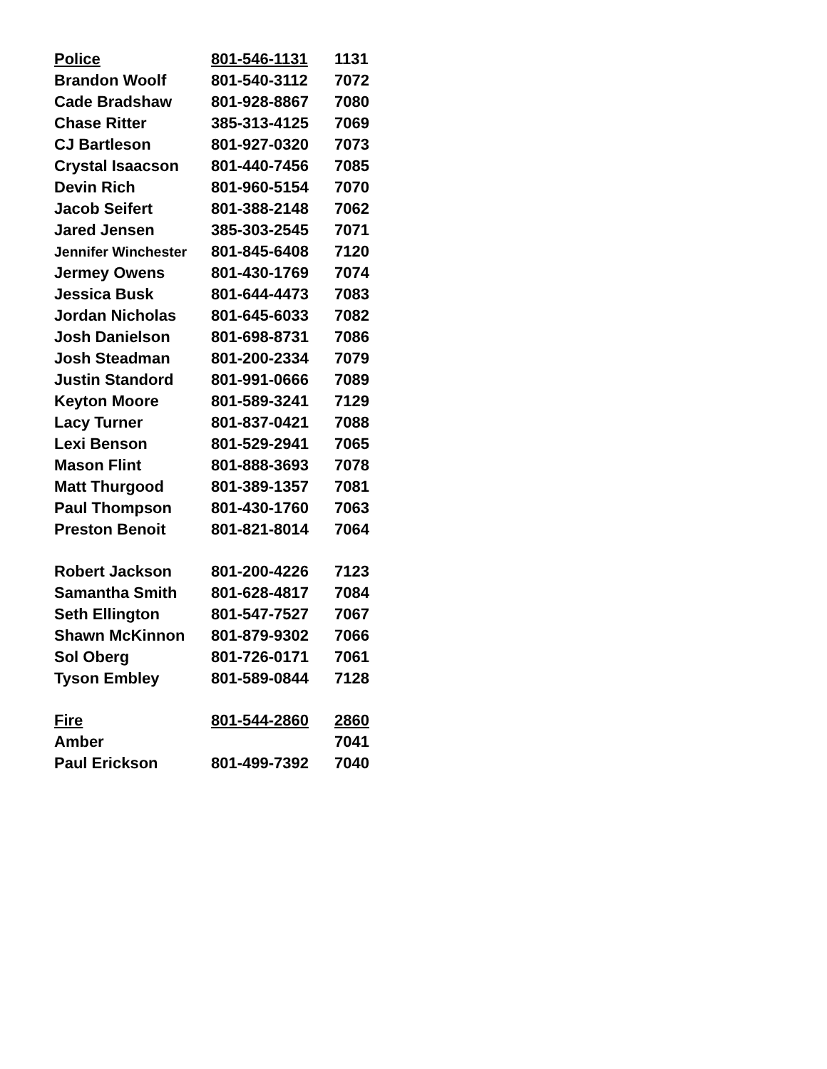| Police | 801-546-1131 | 1131 |
| Brandon Woolf | 801-540-3112 | 7072 |
| Cade Bradshaw | 801-928-8867 | 7080 |
| Chase Ritter | 385-313-4125 | 7069 |
| CJ Bartleson | 801-927-0320 | 7073 |
| Crystal Isaacson | 801-440-7456 | 7085 |
| Devin Rich | 801-960-5154 | 7070 |
| Jacob Seifert | 801-388-2148 | 7062 |
| Jared Jensen | 385-303-2545 | 7071 |
| Jennifer Winchester | 801-845-6408 | 7120 |
| Jermey Owens | 801-430-1769 | 7074 |
| Jessica Busk | 801-644-4473 | 7083 |
| Jordan Nicholas | 801-645-6033 | 7082 |
| Josh Danielson | 801-698-8731 | 7086 |
| Josh Steadman | 801-200-2334 | 7079 |
| Justin Standord | 801-991-0666 | 7089 |
| Keyton Moore | 801-589-3241 | 7129 |
| Lacy Turner | 801-837-0421 | 7088 |
| Lexi Benson | 801-529-2941 | 7065 |
| Mason Flint | 801-888-3693 | 7078 |
| Matt Thurgood | 801-389-1357 | 7081 |
| Paul Thompson | 801-430-1760 | 7063 |
| Preston Benoit | 801-821-8014 | 7064 |
| Robert Jackson | 801-200-4226 | 7123 |
| Samantha Smith | 801-628-4817 | 7084 |
| Seth Ellington | 801-547-7527 | 7067 |
| Shawn McKinnon | 801-879-9302 | 7066 |
| Sol Oberg | 801-726-0171 | 7061 |
| Tyson Embley | 801-589-0844 | 7128 |
| Fire | 801-544-2860 | 2860 |
| Amber | | 7041 |
| Paul Erickson | 801-499-7392 | 7040 |